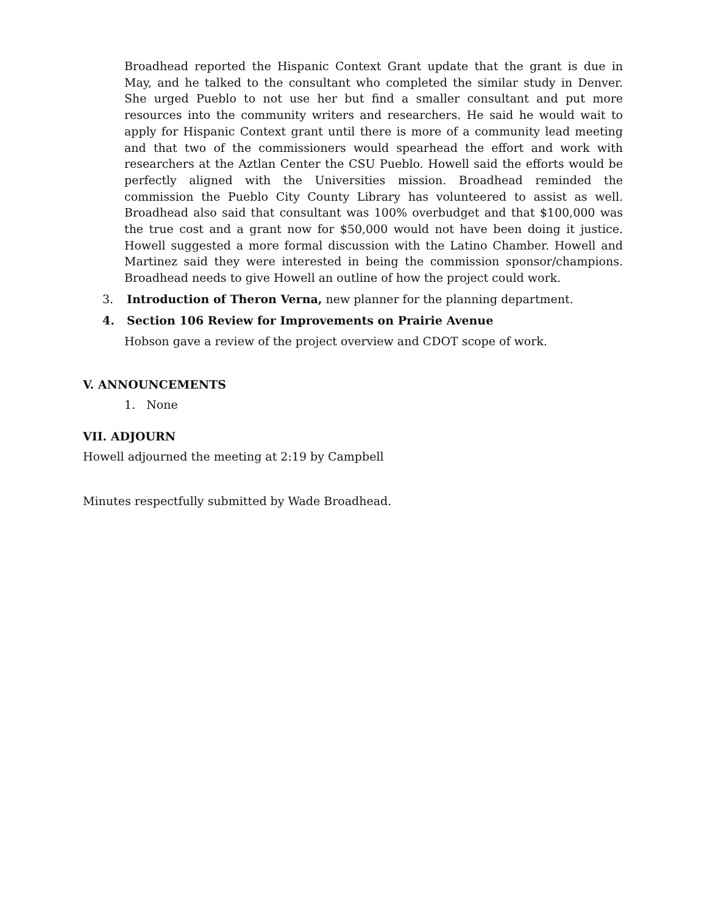Broadhead reported the Hispanic Context Grant update that the grant is due in May, and he talked to the consultant who completed the similar study in Denver. She urged Pueblo to not use her but find a smaller consultant and put more resources into the community writers and researchers. He said he would wait to apply for Hispanic Context grant until there is more of a community lead meeting and that two of the commissioners would spearhead the effort and work with researchers at the Aztlan Center the CSU Pueblo. Howell said the efforts would be perfectly aligned with the Universities mission. Broadhead reminded the commission the Pueblo City County Library has volunteered to assist as well. Broadhead also said that consultant was 100% overbudget and that $100,000 was the true cost and a grant now for $50,000 would not have been doing it justice. Howell suggested a more formal discussion with the Latino Chamber. Howell and Martinez said they were interested in being the commission sponsor/champions. Broadhead needs to give Howell an outline of how the project could work.
3. Introduction of Theron Verna, new planner for the planning department.
4. Section 106 Review for Improvements on Prairie Avenue
Hobson gave a review of the project overview and CDOT scope of work.
V. ANNOUNCEMENTS
1. None
VII. ADJOURN
Howell adjourned the meeting at 2:19 by Campbell
Minutes respectfully submitted by Wade Broadhead.